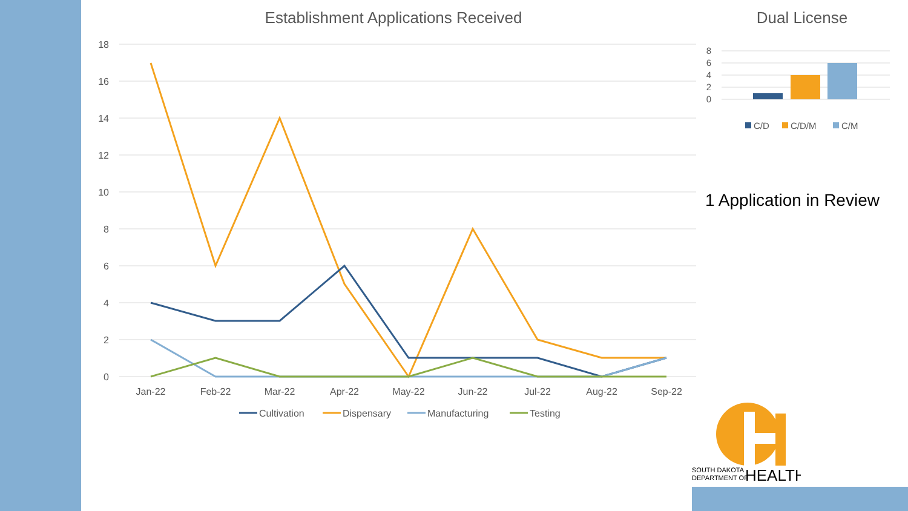Establishment Applications Received
18
16
14
12
10
8
6
4
2
0
Jan-22
Feb-22
Mar-22
Apr-22
May-22
Jun-22
Jul-22
Aug-22
Sep-22
Cultivation
Dispensary
Manufacturing
Testing
Dual License
8
6
4
2
0
C/D
C/D/M
C/M
1 Application in Review
SOUTH DAKOTA
DEPARTMENT OF
HEALTH